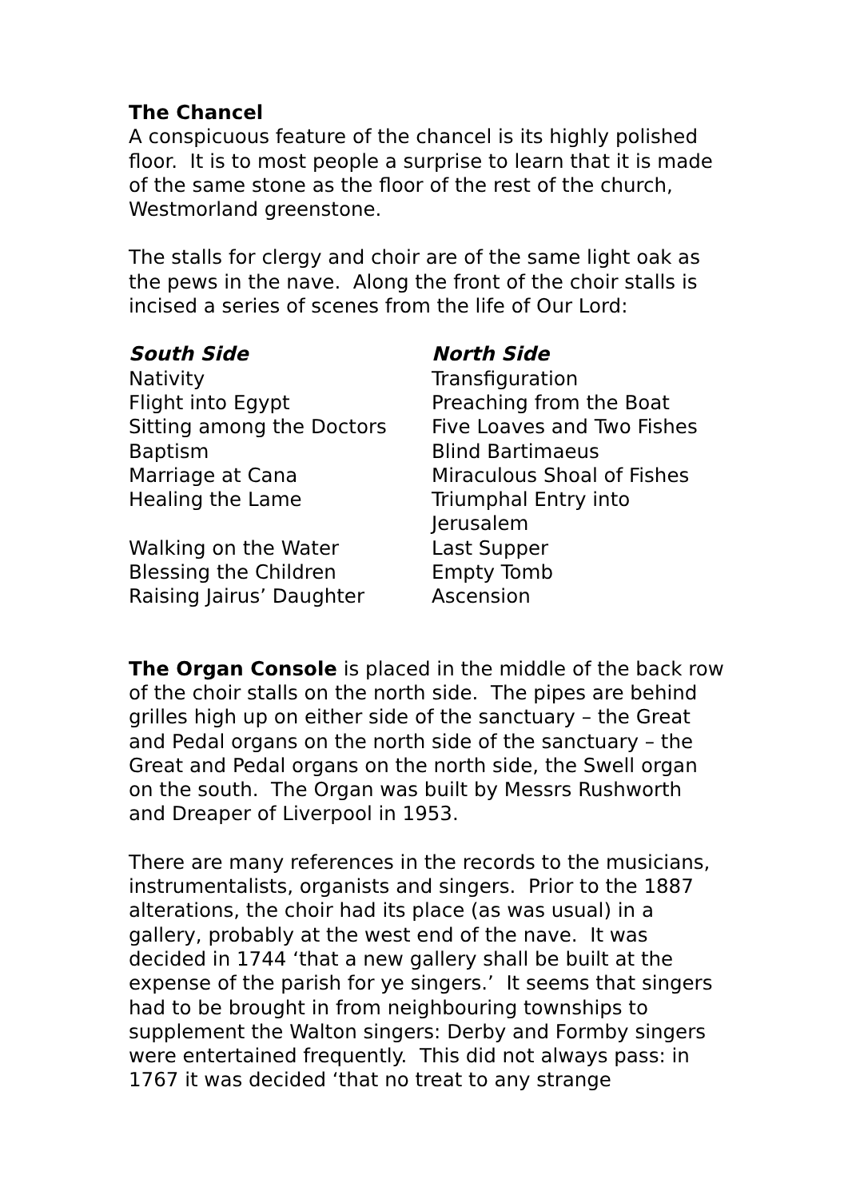The Chancel
A conspicuous feature of the chancel is its highly polished floor. It is to most people a surprise to learn that it is made of the same stone as the floor of the rest of the church, Westmorland greenstone.
The stalls for clergy and choir are of the same light oak as the pews in the nave. Along the front of the choir stalls is incised a series of scenes from the life of Our Lord:
| South Side | North Side |
| --- | --- |
| Nativity | Transfiguration |
| Flight into Egypt | Preaching from the Boat |
| Sitting among the Doctors | Five Loaves and Two Fishes |
| Baptism | Blind Bartimaeus |
| Marriage at Cana | Miraculous Shoal of Fishes |
| Healing the Lame | Triumphal Entry into Jerusalem |
| Walking on the Water | Last Supper |
| Blessing the Children | Empty Tomb |
| Raising Jairus’ Daughter | Ascension |
The Organ Console is placed in the middle of the back row of the choir stalls on the north side. The pipes are behind grilles high up on either side of the sanctuary – the Great and Pedal organs on the north side of the sanctuary – the Great and Pedal organs on the north side, the Swell organ on the south. The Organ was built by Messrs Rushworth and Dreaper of Liverpool in 1953.
There are many references in the records to the musicians, instrumentalists, organists and singers. Prior to the 1887 alterations, the choir had its place (as was usual) in a gallery, probably at the west end of the nave. It was decided in 1744 ‘that a new gallery shall be built at the expense of the parish for ye singers.’ It seems that singers had to be brought in from neighbouring townships to supplement the Walton singers: Derby and Formby singers were entertained frequently. This did not always pass: in 1767 it was decided ‘that no treat to any strange